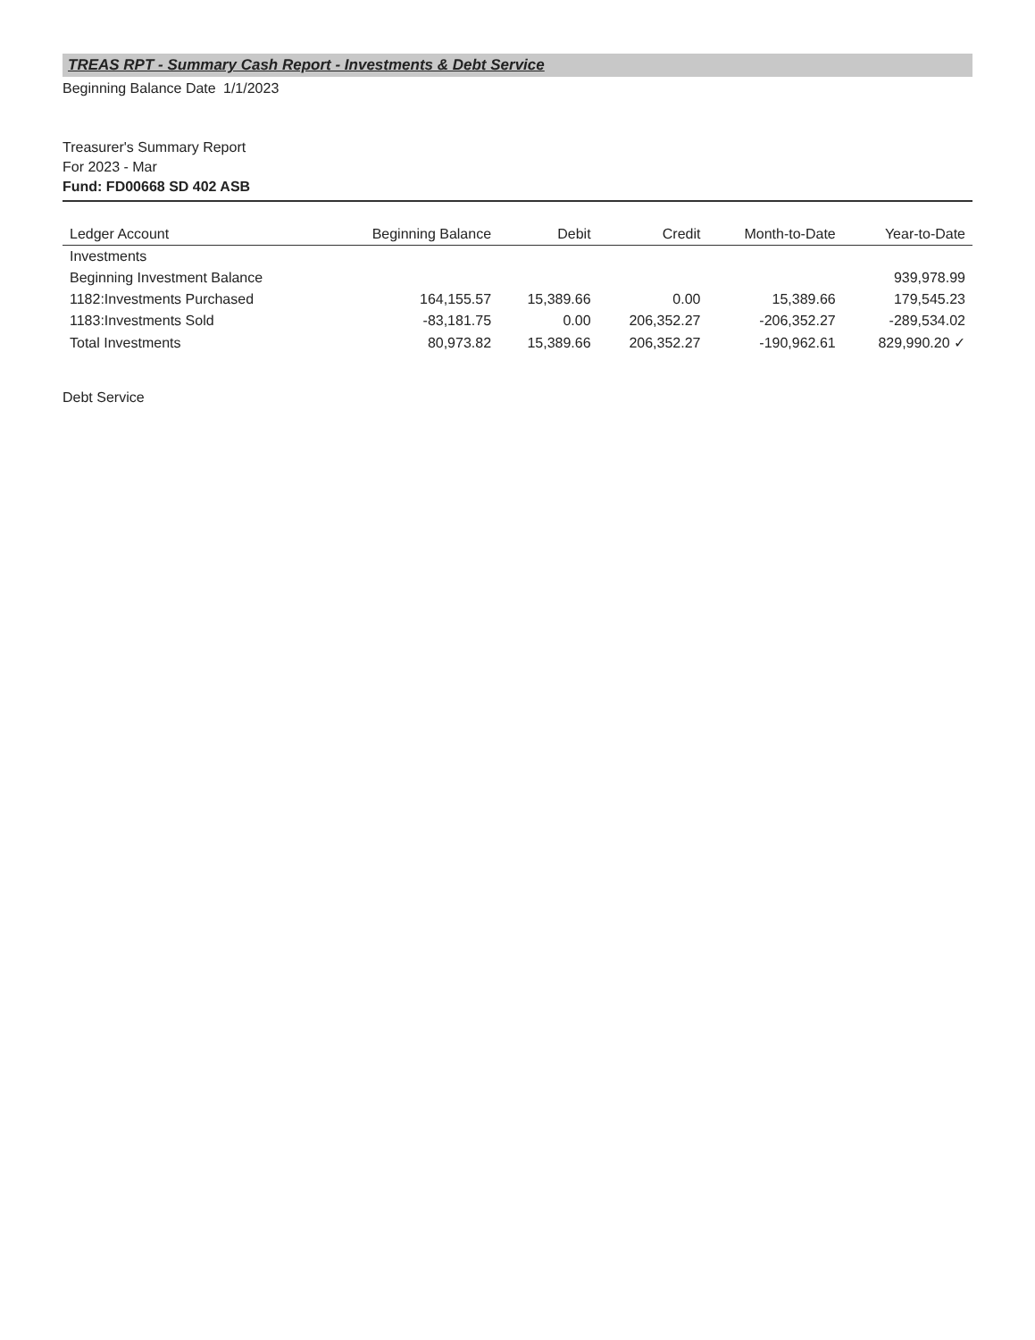TREAS RPT - Summary Cash Report - Investments & Debt Service
Beginning Balance Date 1/1/2023
Treasurer's Summary Report
For 2023 - Mar
Fund: FD00668 SD 402 ASB
| Ledger Account | Beginning Balance | Debit | Credit | Month-to-Date | Year-to-Date |
| --- | --- | --- | --- | --- | --- |
| Investments | | | | | |
| Beginning Investment Balance | | | | | 939,978.99 |
| 1182:Investments Purchased | 164,155.57 | 15,389.66 | 0.00 | 15,389.66 | 179,545.23 |
| 1183:Investments Sold | -83,181.75 | 0.00 | 206,352.27 | -206,352.27 | -289,534.02 |
| Total Investments | 80,973.82 | 15,389.66 | 206,352.27 | -190,962.61 | 829,990.20 ✓ |
Debt Service